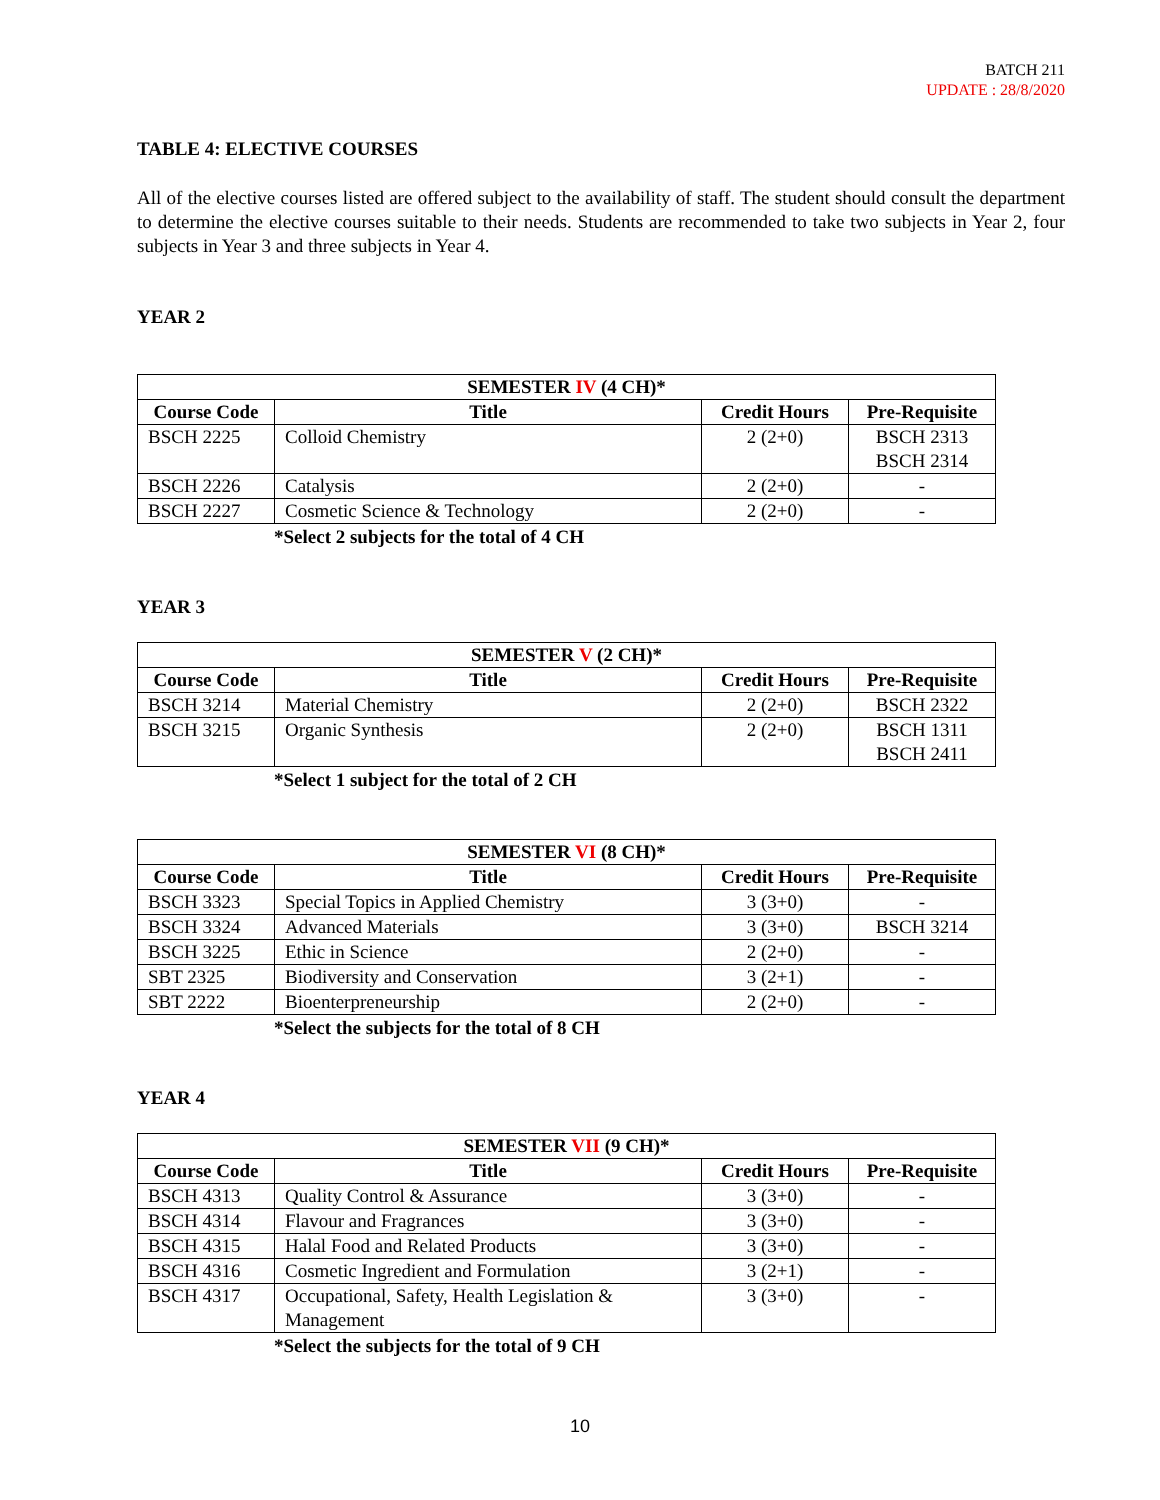BATCH 211
UPDATE : 28/8/2020
TABLE 4: ELECTIVE COURSES
All of the elective courses listed are offered subject to the availability of staff. The student should consult the department to determine the elective courses suitable to their needs. Students are recommended to take two subjects in Year 2, four subjects in Year 3 and three subjects in Year 4.
YEAR 2
| SEMESTER IV (4 CH)* | | | |
| --- | --- | --- | --- |
| Course Code | Title | Credit Hours | Pre-Requisite |
| BSCH 2225 | Colloid Chemistry | 2 (2+0) | BSCH 2313 BSCH 2314 |
| BSCH 2226 | Catalysis | 2 (2+0) | - |
| BSCH 2227 | Cosmetic Science & Technology | 2 (2+0) | - |
*Select 2 subjects for the total of 4 CH
YEAR 3
| SEMESTER V (2 CH)* | | | |
| --- | --- | --- | --- |
| Course Code | Title | Credit Hours | Pre-Requisite |
| BSCH 3214 | Material Chemistry | 2 (2+0) | BSCH 2322 |
| BSCH 3215 | Organic Synthesis | 2 (2+0) | BSCH 1311 BSCH 2411 |
*Select 1 subject for the total of 2 CH
| SEMESTER VI (8 CH)* | | | |
| --- | --- | --- | --- |
| Course Code | Title | Credit Hours | Pre-Requisite |
| BSCH 3323 | Special Topics in Applied Chemistry | 3 (3+0) | - |
| BSCH 3324 | Advanced Materials | 3 (3+0) | BSCH 3214 |
| BSCH 3225 | Ethic in Science | 2 (2+0) | - |
| SBT 2325 | Biodiversity and Conservation | 3 (2+1) | - |
| SBT 2222 | Bioenterpreneurship | 2 (2+0) | - |
*Select the subjects for the total of 8 CH
YEAR 4
| SEMESTER VII (9 CH)* | | | |
| --- | --- | --- | --- |
| Course Code | Title | Credit Hours | Pre-Requisite |
| BSCH 4313 | Quality Control & Assurance | 3 (3+0) | - |
| BSCH 4314 | Flavour and Fragrances | 3 (3+0) | - |
| BSCH 4315 | Halal Food and Related Products | 3 (3+0) | - |
| BSCH 4316 | Cosmetic Ingredient and Formulation | 3 (2+1) | - |
| BSCH 4317 | Occupational, Safety, Health Legislation & Management | 3 (3+0) | - |
*Select the subjects for the total of 9 CH
10